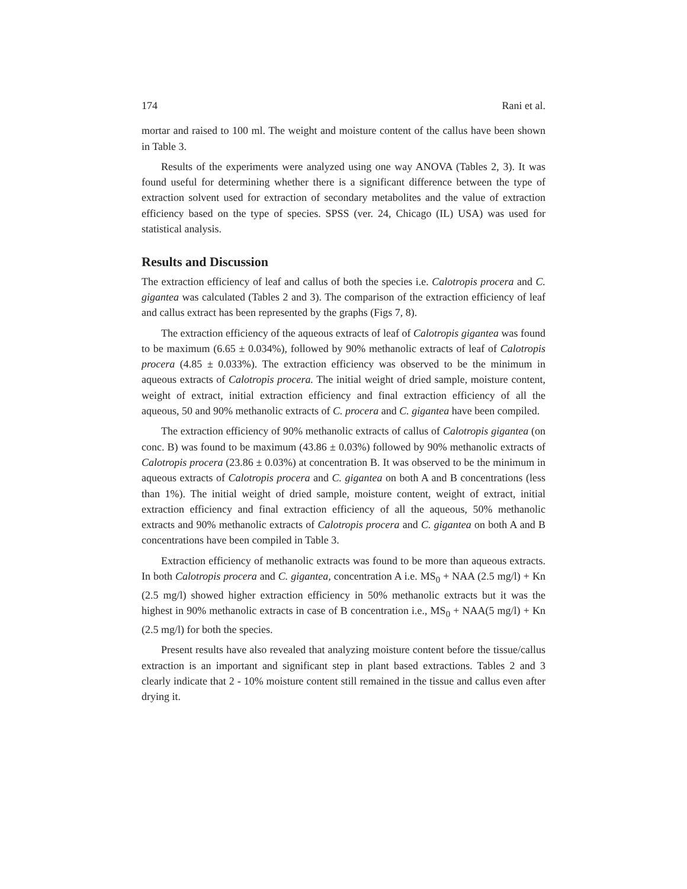174 Rani et al.
mortar and raised to 100 ml. The weight and moisture content of the callus have been shown in Table 3.
Results of the experiments were analyzed using one way ANOVA (Tables 2, 3). It was found useful for determining whether there is a significant difference between the type of extraction solvent used for extraction of secondary metabolites and the value of extraction efficiency based on the type of species. SPSS (ver. 24, Chicago (IL) USA) was used for statistical analysis.
Results and Discussion
The extraction efficiency of leaf and callus of both the species i.e. Calotropis procera and C. gigantea was calculated (Tables 2 and 3). The comparison of the extraction efficiency of leaf and callus extract has been represented by the graphs (Figs 7, 8).
The extraction efficiency of the aqueous extracts of leaf of Calotropis gigantea was found to be maximum (6.65 ± 0.034%), followed by 90% methanolic extracts of leaf of Calotropis procera (4.85 ± 0.033%). The extraction efficiency was observed to be the minimum in aqueous extracts of Calotropis procera. The initial weight of dried sample, moisture content, weight of extract, initial extraction efficiency and final extraction efficiency of all the aqueous, 50 and 90% methanolic extracts of C. procera and C. gigantea have been compiled.
The extraction efficiency of 90% methanolic extracts of callus of Calotropis gigantea (on conc. B) was found to be maximum (43.86 ± 0.03%) followed by 90% methanolic extracts of Calotropis procera (23.86 ± 0.03%) at concentration B. It was observed to be the minimum in aqueous extracts of Calotropis procera and C. gigantea on both A and B concentrations (less than 1%). The initial weight of dried sample, moisture content, weight of extract, initial extraction efficiency and final extraction efficiency of all the aqueous, 50% methanolic extracts and 90% methanolic extracts of Calotropis procera and C. gigantea on both A and B concentrations have been compiled in Table 3.
Extraction efficiency of methanolic extracts was found to be more than aqueous extracts. In both Calotropis procera and C. gigantea, concentration A i.e. MS<sub>0</sub> + NAA (2.5 mg/l) + Kn (2.5 mg/l) showed higher extraction efficiency in 50% methanolic extracts but it was the highest in 90% methanolic extracts in case of B concentration i.e., MS<sub>0</sub> + NAA(5 mg/l) + Kn (2.5 mg/l) for both the species.
Present results have also revealed that analyzing moisture content before the tissue/callus extraction is an important and significant step in plant based extractions. Tables 2 and 3 clearly indicate that 2 - 10% moisture content still remained in the tissue and callus even after drying it.